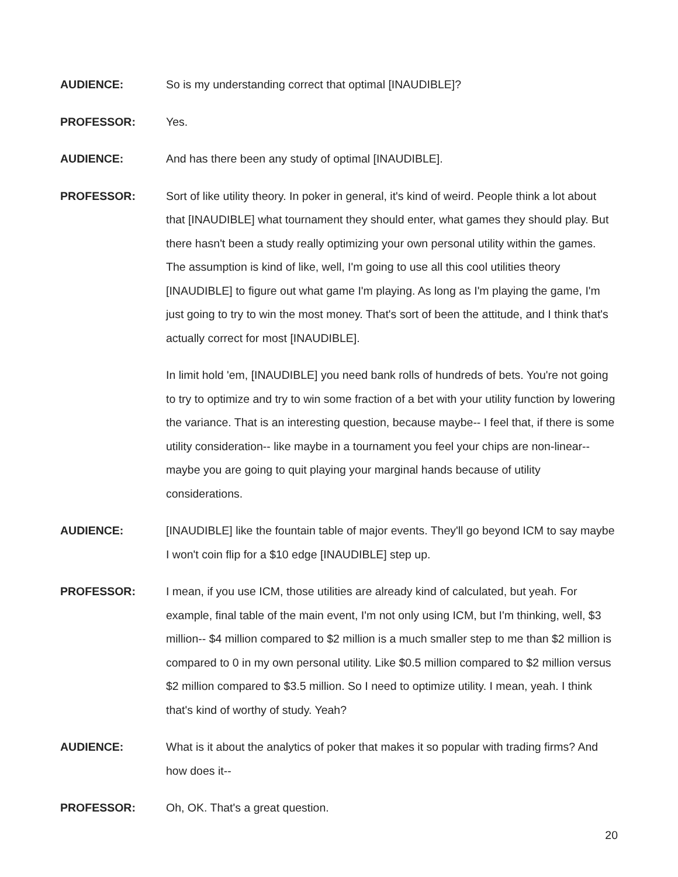AUDIENCE: So is my understanding correct that optimal [INAUDIBLE]?
PROFESSOR: Yes.
AUDIENCE: And has there been any study of optimal [INAUDIBLE].
PROFESSOR: Sort of like utility theory. In poker in general, it's kind of weird. People think a lot about that [INAUDIBLE] what tournament they should enter, what games they should play. But there hasn't been a study really optimizing your own personal utility within the games. The assumption is kind of like, well, I'm going to use all this cool utilities theory [INAUDIBLE] to figure out what game I'm playing. As long as I'm playing the game, I'm just going to try to win the most money. That's sort of been the attitude, and I think that's actually correct for most [INAUDIBLE].
In limit hold 'em, [INAUDIBLE] you need bank rolls of hundreds of bets. You're not going to try to optimize and try to win some fraction of a bet with your utility function by lowering the variance. That is an interesting question, because maybe-- I feel that, if there is some utility consideration-- like maybe in a tournament you feel your chips are non-linear-- maybe you are going to quit playing your marginal hands because of utility considerations.
AUDIENCE: [INAUDIBLE] like the fountain table of major events. They'll go beyond ICM to say maybe I won't coin flip for a $10 edge [INAUDIBLE] step up.
PROFESSOR: I mean, if you use ICM, those utilities are already kind of calculated, but yeah. For example, final table of the main event, I'm not only using ICM, but I'm thinking, well, $3 million-- $4 million compared to $2 million is a much smaller step to me than $2 million is compared to 0 in my own personal utility. Like $0.5 million compared to $2 million versus $2 million compared to $3.5 million. So I need to optimize utility. I mean, yeah. I think that's kind of worthy of study. Yeah?
AUDIENCE: What is it about the analytics of poker that makes it so popular with trading firms? And how does it--
PROFESSOR: Oh, OK. That's a great question.
20